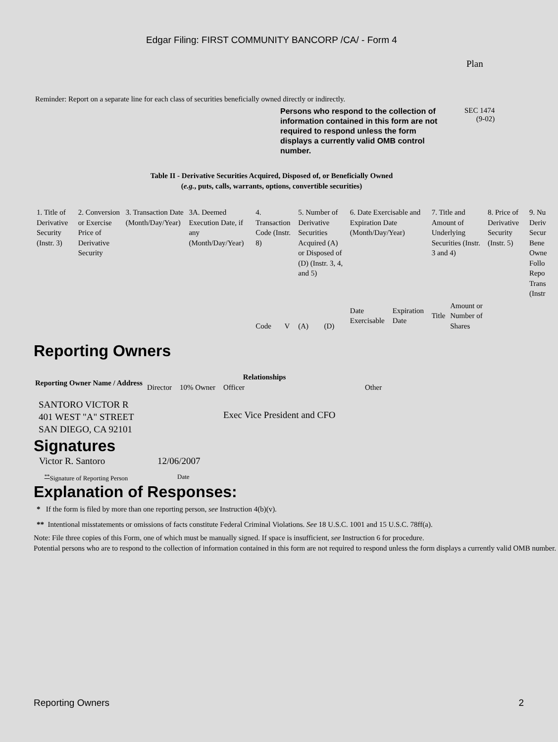Edgar Filing: FIRST COMMUNITY BANCORP /CA/ - Form 4
Plan
Reminder: Report on a separate line for each class of securities beneficially owned directly or indirectly.
Persons who respond to the collection of information contained in this form are not required to respond unless the form displays a currently valid OMB control number.
SEC 1474
(9-02)
Table II - Derivative Securities Acquired, Disposed of, or Beneficially Owned
(e.g., puts, calls, warrants, options, convertible securities)
| 1. Title of Derivative Security (Instr. 3) | 2. Conversion or Exercise Price of Derivative Security | 3. Transaction Date (Month/Day/Year) | 3A. Deemed Execution Date, if any (Month/Day/Year) | 4. Transaction Code (Instr. 8) | | 5. Number of Derivative Securities Acquired (A) or Disposed of (D) (Instr. 3, 4, and 5) | | 6. Date Exercisable and Expiration Date (Month/Day/Year) | | 7. Title and Amount of Underlying Securities (Instr. 3 and 4) | | 8. Price of Derivative Security (Instr. 5) | 9. Nu Deriv Secur Bene Owne Follo Repo Trans (Instr |
| | | | | Code | V | (A) | (D) | Date Exercisable | Expiration Date | Title | Amount or Number of Shares | | |
Reporting Owners
| Reporting Owner Name / Address | Relationships | | | |
| --- | --- | --- | --- | --- |
| | Director | 10% Owner | Officer | Other |
| SANTORO VICTOR R 401 WEST "A" STREET SAN DIEGO, CA 92101 | | | Exec Vice President and CFO | |
Signatures
| Victor R. Santoro | 12/06/2007 |
| <sup>**</sup> Signature of Reporting Person | Date |
Explanation of Responses:
* If the form is filed by more than one reporting person, see Instruction 4(b)(v).
** Intentional misstatements or omissions of facts constitute Federal Criminal Violations. See 18 U.S.C. 1001 and 15 U.S.C. 78ff(a).
Note: File three copies of this Form, one of which must be manually signed. If space is insufficient, see Instruction 6 for procedure.
Potential persons who are to respond to the collection of information contained in this form are not required to respond unless the form displays a currently valid OMB number.
Reporting Owners 2